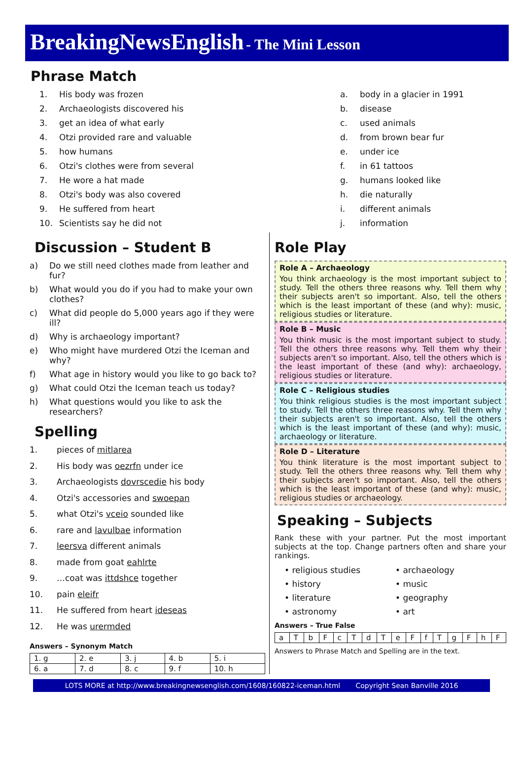BreakingNewsEnglish - The Mini Lesson
Phrase Match
1. His body was frozen
2. Archaeologists discovered his
3. get an idea of what early
4. Otzi provided rare and valuable
5. how humans
6. Otzi's clothes were from several
7. He wore a hat made
8. Otzi's body was also covered
9. He suffered from heart
10. Scientists say he did not
a. body in a glacier in 1991
b. disease
c. used animals
d. from brown bear fur
e. under ice
f. in 61 tattoos
g. humans looked like
h. die naturally
i. different animals
j. information
Discussion – Student B
a) Do we still need clothes made from leather and fur?
b) What would you do if you had to make your own clothes?
c) What did people do 5,000 years ago if they were ill?
d) Why is archaeology important?
e) Who might have murdered Otzi the Iceman and why?
f) What age in history would you like to go back to?
g) What could Otzi the Iceman teach us today?
h) What questions would you like to ask the researchers?
Spelling
1. pieces of mitlarea
2. His body was oezrfn under ice
3. Archaeologists dovrscedie his body
4. Otzi's accessories and swoepan
5. what Otzi's vceio sounded like
6. rare and lavulbae information
7. leersva different animals
8. made from goat eahlrte
9. …coat was ittdshce together
10. pain eleifr
11. He suffered from heart ideseas
12. He was urermded
Answers – Synonym Match
| 1. g | 2. e | 3. j | 4. b | 5. i |
| 6. a | 7. d | 8. c | 9. f | 10. h |
Role Play
Role A – Archaeology
You think archaeology is the most important subject to study. Tell the others three reasons why. Tell them why their subjects aren't so important. Also, tell the others which is the least important of these (and why): music, religious studies or literature.
Role B – Music
You think music is the most important subject to study. Tell the others three reasons why. Tell them why their subjects aren't so important. Also, tell the others which is the least important of these (and why): archaeology, religious studies or literature.
Role C – Religious studies
You think religious studies is the most important subject to study. Tell the others three reasons why. Tell them why their subjects aren't so important. Also, tell the others which is the least important of these (and why): music, archaeology or literature.
Role D – Literature
You think literature is the most important subject to study. Tell the others three reasons why. Tell them why their subjects aren't so important. Also, tell the others which is the least important of these (and why): music, religious studies or archaeology.
Speaking – Subjects
Rank these with your partner. Put the most important subjects at the top. Change partners often and share your rankings.
• religious studies • archaeology • history • music • literature • geography • astronomy • art
Answers – True False
| a | T | b | F | c | T | d | T | e | F | f | T | g | F | h | F |
Answers to Phrase Match and Spelling are in the text.
LOTS MORE at http://www.breakingnewsenglish.com/1608/160822-iceman.html Copyright Sean Banville 2016